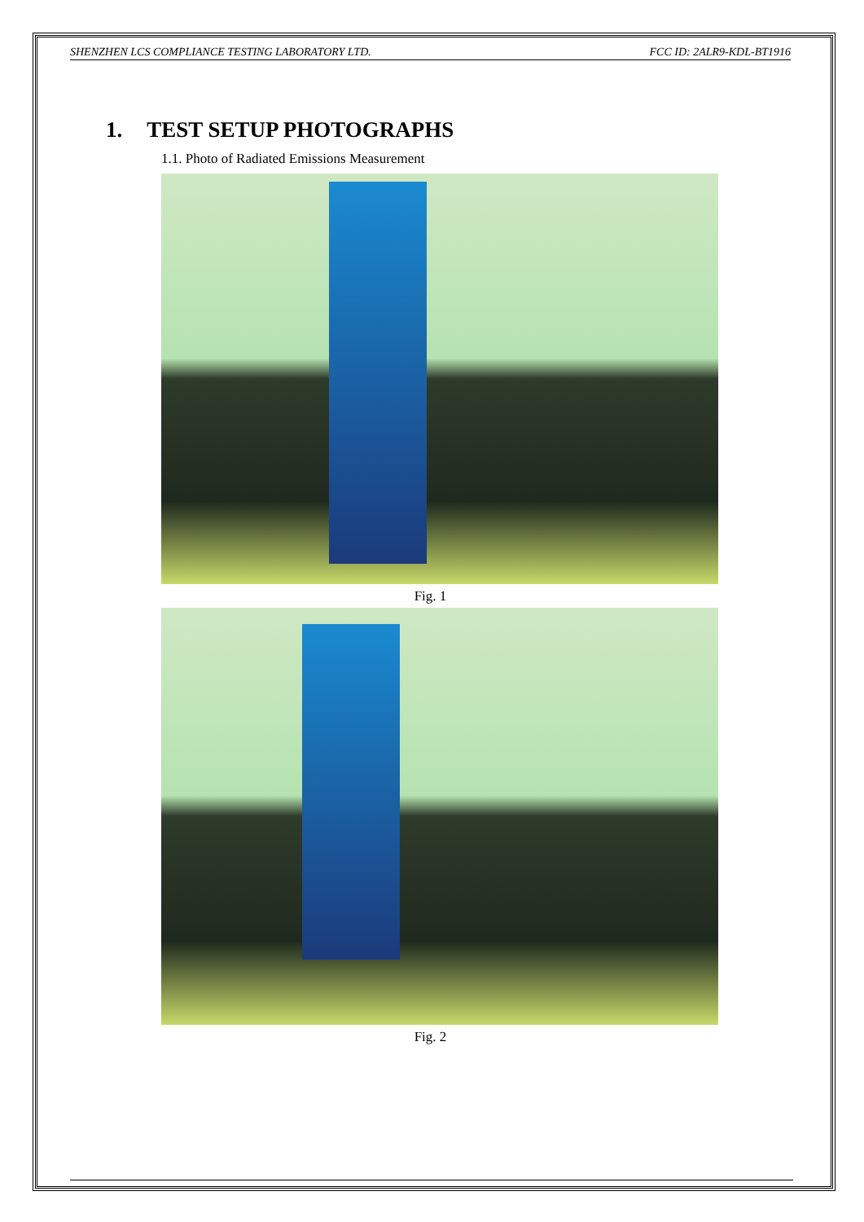SHENZHEN LCS COMPLIANCE TESTING LABORATORY LTD. FCC ID: 2ALR9-KDL-BT1916
1. TEST SETUP PHOTOGRAPHS
1.1. Photo of Radiated Emissions Measurement
Fig. 1
Fig. 2